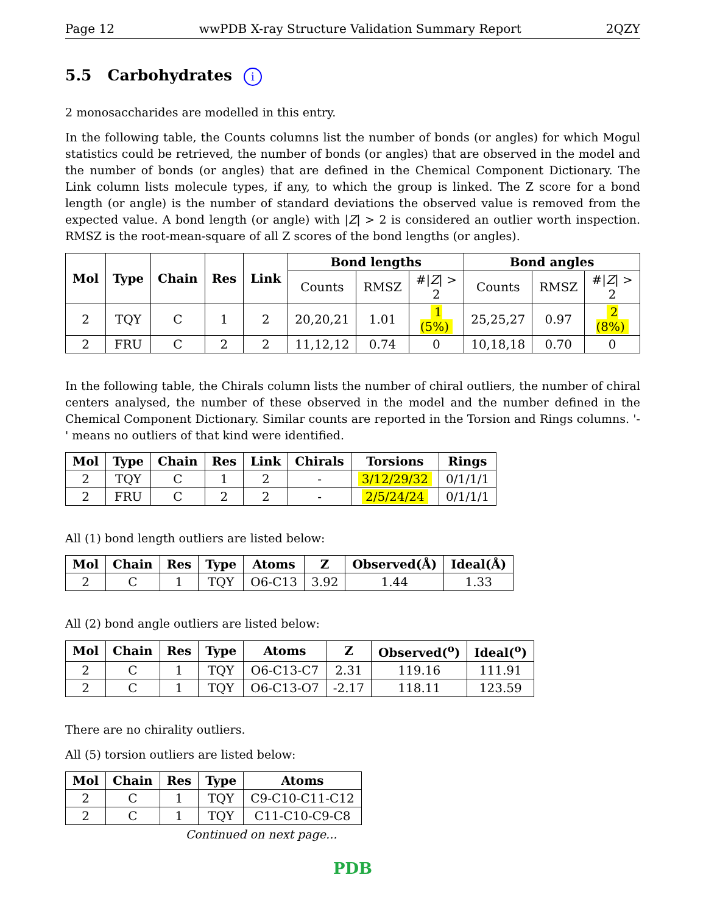Page 12 wwPDB X-ray Structure Validation Summary Report 2QZY
5.5 Carbohydrates i
2 monosaccharides are modelled in this entry.
In the following table, the Counts columns list the number of bonds (or angles) for which Mogul statistics could be retrieved, the number of bonds (or angles) that are observed in the model and the number of bonds (or angles) that are defined in the Chemical Component Dictionary. The Link column lists molecule types, if any, to which the group is linked. The Z score for a bond length (or angle) is the number of standard deviations the observed value is removed from the expected value. A bond length (or angle) with |Z| > 2 is considered an outlier worth inspection. RMSZ is the root-mean-square of all Z scores of the bond lengths (or angles).
| Mol | Type | Chain | Res | Link | Bond lengths | | | Bond angles | | |
| --- | --- | --- | --- | --- | --- | --- | --- | --- | --- | --- |
| | | | | | Counts | RMSZ | #/ Z / > 2 | Counts | RMSZ | #/ Z / > 2 |
| 2 | TQY | C | 1 | 2 | 20,20,21 | 1.01 | 1 (5%) | 25,25,27 | 0.97 | 2 (8%) |
| 2 | FRU | C | 2 | 2 | 11,12,12 | 0.74 | 0 | 10,18,18 | 0.70 | 0 |
In the following table, the Chirals column lists the number of chiral outliers, the number of chiral centers analysed, the number of these observed in the model and the number defined in the Chemical Component Dictionary. Similar counts are reported in the Torsion and Rings columns. '-' means no outliers of that kind were identified.
| Mol | Type | Chain | Res | Link | Chirals | Torsions | Rings |
| --- | --- | --- | --- | --- | --- | --- | --- |
| 2 | TQY | C | 1 | 2 | - | 3/12/29/32 | 0/1/1/1 |
| 2 | FRU | C | 2 | 2 | - | 2/5/24/24 | 0/1/1/1 |
All (1) bond length outliers are listed below:
| Mol | Chain | Res | Type | Atoms | Z | Observed(Å) | Ideal(Å) |
| --- | --- | --- | --- | --- | --- | --- | --- |
| 2 | C | 1 | TQY | O6-C13 | 3.92 | 1.44 | 1.33 |
All (2) bond angle outliers are listed below:
| Mol | Chain | Res | Type | Atoms | Z | Observed(<sup>o</sup>) | Ideal(<sup>o</sup>) |
| --- | --- | --- | --- | --- | --- | --- | --- |
| 2 | C | 1 | TQY | O6-C13-C7 | 2.31 | 119.16 | 111.91 |
| 2 | C | 1 | TQY | O6-C13-O7 | -2.17 | 118.11 | 123.59 |
There are no chirality outliers.
All (5) torsion outliers are listed below:
| Mol | Chain | Res | Type | Atoms |
| --- | --- | --- | --- | --- |
| 2 | C | 1 | TQY | C9-C10-C11-C12 |
| 2 | C | 1 | TQY | C11-C10-C9-C8 |
Continued on next page...
PDB